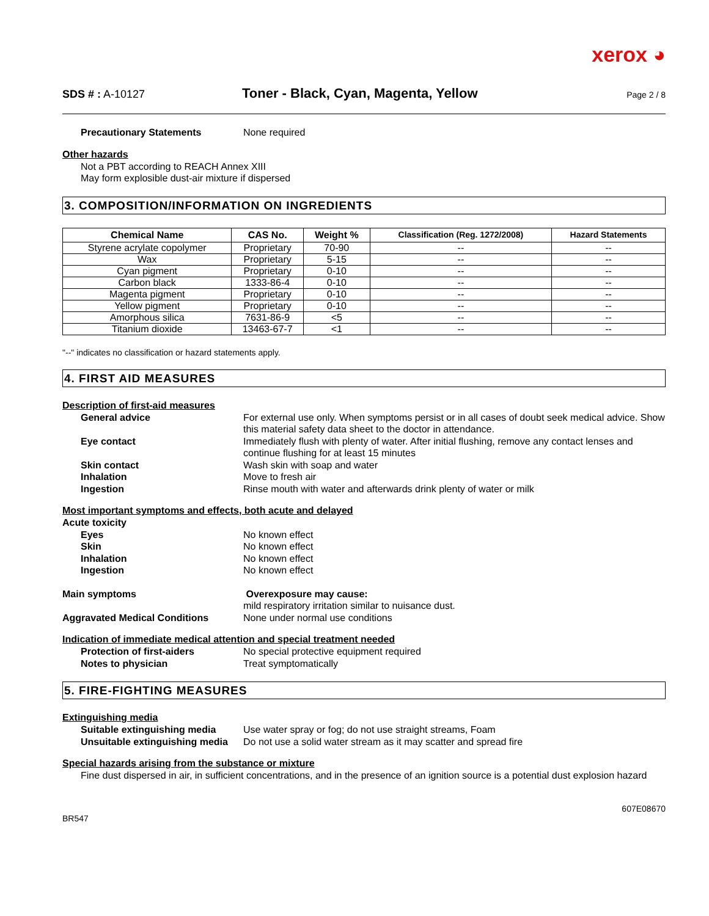xerox ◕
SDS # : A-10127
Toner - Black, Cyan, Magenta, Yellow
Page 2 / 8
Precautionary Statements None required
Other hazards
Not a PBT according to REACH Annex XIII
May form explosible dust-air mixture if dispersed
3. COMPOSITION/INFORMATION ON INGREDIENTS
| Chemical Name | CAS No. | Weight % | Classification (Reg. 1272/2008) | Hazard Statements |
| --- | --- | --- | --- | --- |
| Styrene acrylate copolymer | Proprietary | 70-90 | -- | -- |
| Wax | Proprietary | 5-15 | -- | -- |
| Cyan pigment | Proprietary | 0-10 | -- | -- |
| Carbon black | 1333-86-4 | 0-10 | -- | -- |
| Magenta pigment | Proprietary | 0-10 | -- | -- |
| Yellow pigment | Proprietary | 0-10 | -- | -- |
| Amorphous silica | 7631-86-9 | <5 | -- | -- |
| Titanium dioxide | 13463-67-7 | <1 | -- | -- |
"--" indicates no classification or hazard statements apply.
4. FIRST AID MEASURES
Description of first-aid measures
General advice For external use only. When symptoms persist or in all cases of doubt seek medical advice. Show this material safety data sheet to the doctor in attendance.
Eye contact Immediately flush with plenty of water. After initial flushing, remove any contact lenses and continue flushing for at least 15 minutes
Skin contact Wash skin with soap and water
Inhalation Move to fresh air
Ingestion Rinse mouth with water and afterwards drink plenty of water or milk
Most important symptoms and effects, both acute and delayed
Acute toxicity
Eyes No known effect
Skin No known effect
Inhalation No known effect
Ingestion No known effect
Main symptoms Overexposure may cause:
mild respiratory irritation similar to nuisance dust.
Aggravated Medical Conditions None under normal use conditions
Indication of immediate medical attention and special treatment needed
Protection of first-aiders No special protective equipment required
Notes to physician Treat symptomatically
5. FIRE-FIGHTING MEASURES
Extinguishing media
Suitable extinguishing media
Use water spray or fog; do not use straight streams, Foam
Unsuitable extinguishing media
Do not use a solid water stream as it may scatter and spread fire
Special hazards arising from the substance or mixture
Fine dust dispersed in air, in sufficient concentrations, and in the presence of an ignition source is a potential dust explosion hazard
607E08670
BR547